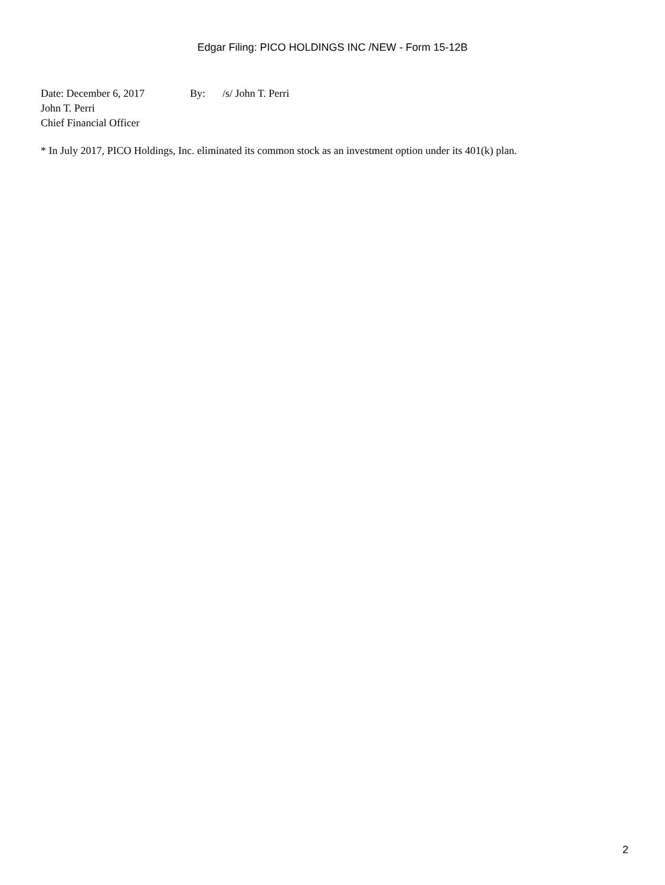Edgar Filing: PICO HOLDINGS INC /NEW - Form 15-12B
Date: December 6, 2017 By: /s/ John T. Perri
John T. Perri
Chief Financial Officer
* In July 2017, PICO Holdings, Inc. eliminated its common stock as an investment option under its 401(k) plan.
2